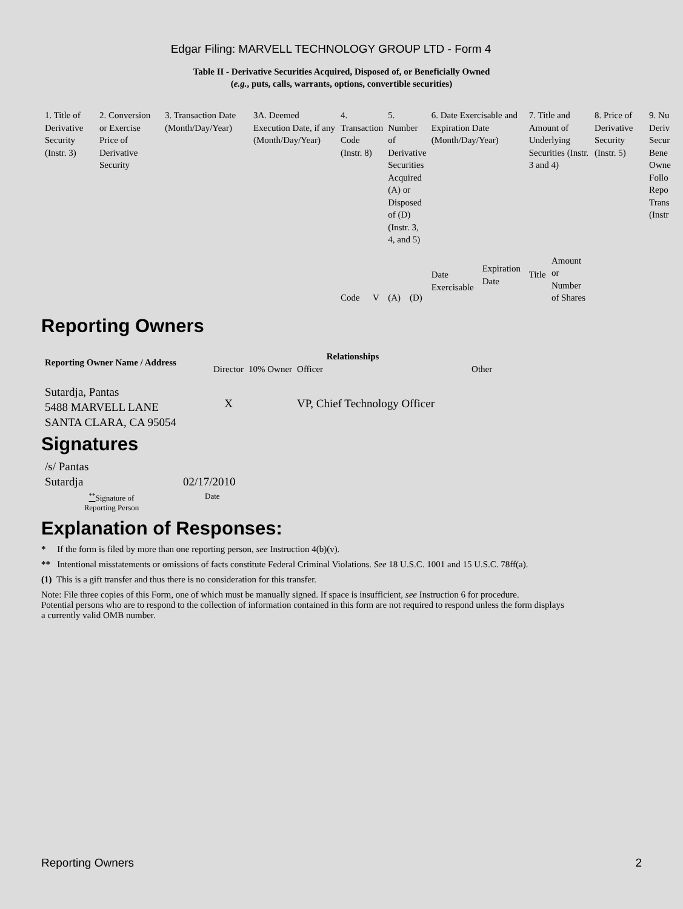Edgar Filing: MARVELL TECHNOLOGY GROUP LTD - Form 4
Table II - Derivative Securities Acquired, Disposed of, or Beneficially Owned
(e.g., puts, calls, warrants, options, convertible securities)
| 1. Title of Derivative Security (Instr. 3) | 2. Conversion or Exercise Price of Derivative Security | 3. Transaction Date (Month/Day/Year) | 3A. Deemed Execution Date, if any (Month/Day/Year) | 4. Transaction Code (Instr. 8) | | 5. Number of Derivative Securities Acquired (A) or Disposed of (D) (Instr. 3, 4, and 5) | | 6. Date Exercisable and Expiration Date (Month/Day/Year) | | 7. Title and Amount of Underlying Securities (Instr. 3 and 4) | | 8. Price of Derivative Security (Instr. 5) | 9. Nu Deriv Secur Bene Owne Follo Repo Trans (Instr |
| | | | | Code | V | (A) | (D) | Date Exercisable | Expiration Date | Title | Amount or Number of Shares | | |
Reporting Owners
| Reporting Owner Name / Address | Relationships | | | |
| --- | --- | --- | --- | --- |
| | Director | 10% Owner | Officer | Other |
| Sutardja, Pantas 5488 MARVELL LANE SANTA CLARA, CA 95054 | X | | VP, Chief Technology Officer | |
Signatures
| /s/ Pantas Sutardja | 02/17/2010 |
| <sup>**</sup> Signature of Reporting Person | Date |
Explanation of Responses:
* If the form is filed by more than one reporting person, see Instruction 4(b)(v).
** Intentional misstatements or omissions of facts constitute Federal Criminal Violations. See 18 U.S.C. 1001 and 15 U.S.C. 78ff(a).
(1) This is a gift transfer and thus there is no consideration for this transfer.
Note: File three copies of this Form, one of which must be manually signed. If space is insufficient, see Instruction 6 for procedure.
Potential persons who are to respond to the collection of information contained in this form are not required to respond unless the form displays
a currently valid OMB number.
Reporting Owners 2